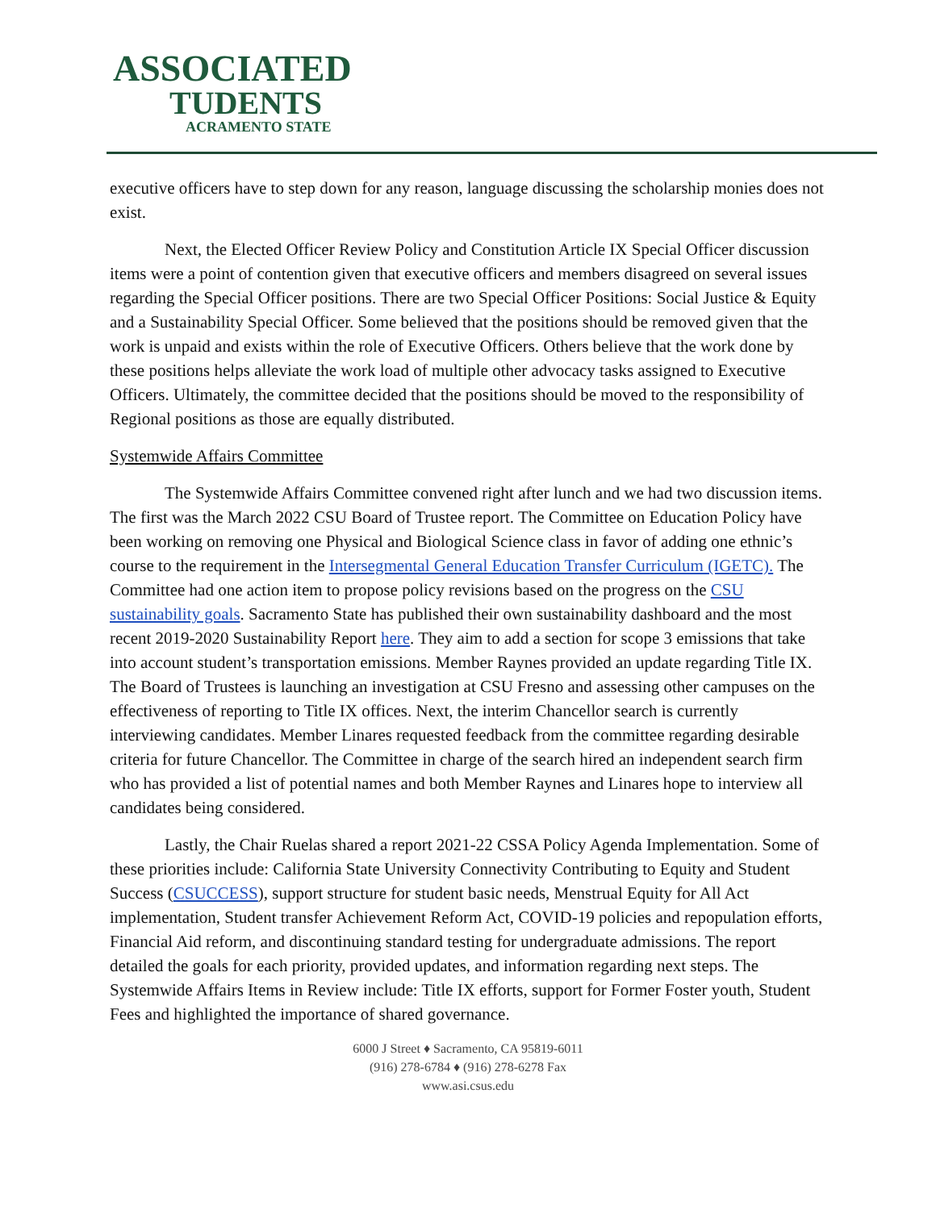ASSOCIATED
TUDENTS
ACRAMENTO STATE
executive officers have to step down for any reason, language discussing the scholarship monies does not exist.
Next, the Elected Officer Review Policy and Constitution Article IX Special Officer discussion items were a point of contention given that executive officers and members disagreed on several issues regarding the Special Officer positions. There are two Special Officer Positions: Social Justice & Equity and a Sustainability Special Officer. Some believed that the positions should be removed given that the work is unpaid and exists within the role of Executive Officers. Others believe that the work done by these positions helps alleviate the work load of multiple other advocacy tasks assigned to Executive Officers. Ultimately, the committee decided that the positions should be moved to the responsibility of Regional positions as those are equally distributed.
Systemwide Affairs Committee
The Systemwide Affairs Committee convened right after lunch and we had two discussion items. The first was the March 2022 CSU Board of Trustee report. The Committee on Education Policy have been working on removing one Physical and Biological Science class in favor of adding one ethnic’s course to the requirement in the Intersegmental General Education Transfer Curriculum (IGETC). The Committee had one action item to propose policy revisions based on the progress on the CSU sustainability goals. Sacramento State has published their own sustainability dashboard and the most recent 2019-2020 Sustainability Report here. They aim to add a section for scope 3 emissions that take into account student’s transportation emissions. Member Raynes provided an update regarding Title IX. The Board of Trustees is launching an investigation at CSU Fresno and assessing other campuses on the effectiveness of reporting to Title IX offices. Next, the interim Chancellor search is currently interviewing candidates. Member Linares requested feedback from the committee regarding desirable criteria for future Chancellor. The Committee in charge of the search hired an independent search firm who has provided a list of potential names and both Member Raynes and Linares hope to interview all candidates being considered.
Lastly, the Chair Ruelas shared a report 2021-22 CSSA Policy Agenda Implementation. Some of these priorities include: California State University Connectivity Contributing to Equity and Student Success (CSUCCESS), support structure for student basic needs, Menstrual Equity for All Act implementation, Student transfer Achievement Reform Act, COVID-19 policies and repopulation efforts, Financial Aid reform, and discontinuing standard testing for undergraduate admissions. The report detailed the goals for each priority, provided updates, and information regarding next steps. The Systemwide Affairs Items in Review include: Title IX efforts, support for Former Foster youth, Student Fees and highlighted the importance of shared governance.
6000 J Street ♦ Sacramento, CA 95819-6011
(916) 278-6784 ♦ (916) 278-6278 Fax
www.asi.csus.edu